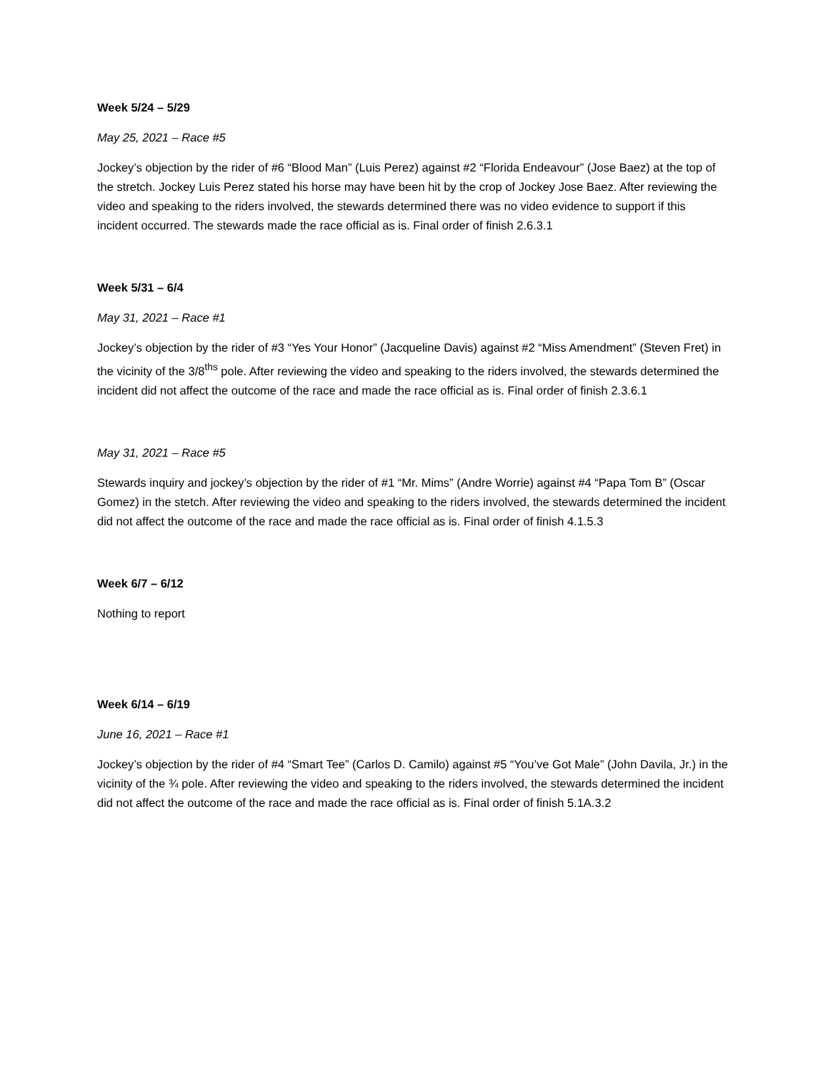Week 5/24 – 5/29
May 25, 2021 – Race #5
Jockey’s objection by the rider of #6 “Blood Man” (Luis Perez) against #2 “Florida Endeavour” (Jose Baez) at the top of the stretch. Jockey Luis Perez stated his horse may have been hit by the crop of Jockey Jose Baez. After reviewing the video and speaking to the riders involved, the stewards determined there was no video evidence to support if this incident occurred. The stewards made the race official as is. Final order of finish 2.6.3.1
Week 5/31 – 6/4
May 31, 2021 – Race #1
Jockey’s objection by the rider of #3 “Yes Your Honor” (Jacqueline Davis) against #2 “Miss Amendment” (Steven Fret) in the vicinity of the 3/8<sup>ths</sup> pole. After reviewing the video and speaking to the riders involved, the stewards determined the incident did not affect the outcome of the race and made the race official as is. Final order of finish 2.3.6.1
May 31, 2021 – Race #5
Stewards inquiry and jockey’s objection by the rider of #1 “Mr. Mims” (Andre Worrie) against #4 “Papa Tom B” (Oscar Gomez) in the stetch. After reviewing the video and speaking to the riders involved, the stewards determined the incident did not affect the outcome of the race and made the race official as is. Final order of finish 4.1.5.3
Week 6/7 – 6/12
Nothing to report
Week 6/14 – 6/19
June 16, 2021 – Race #1
Jockey’s objection by the rider of #4 “Smart Tee” (Carlos D. Camilo) against #5 “You’ve Got Male” (John Davila, Jr.) in the vicinity of the ¾ pole. After reviewing the video and speaking to the riders involved, the stewards determined the incident did not affect the outcome of the race and made the race official as is. Final order of finish 5.1A.3.2